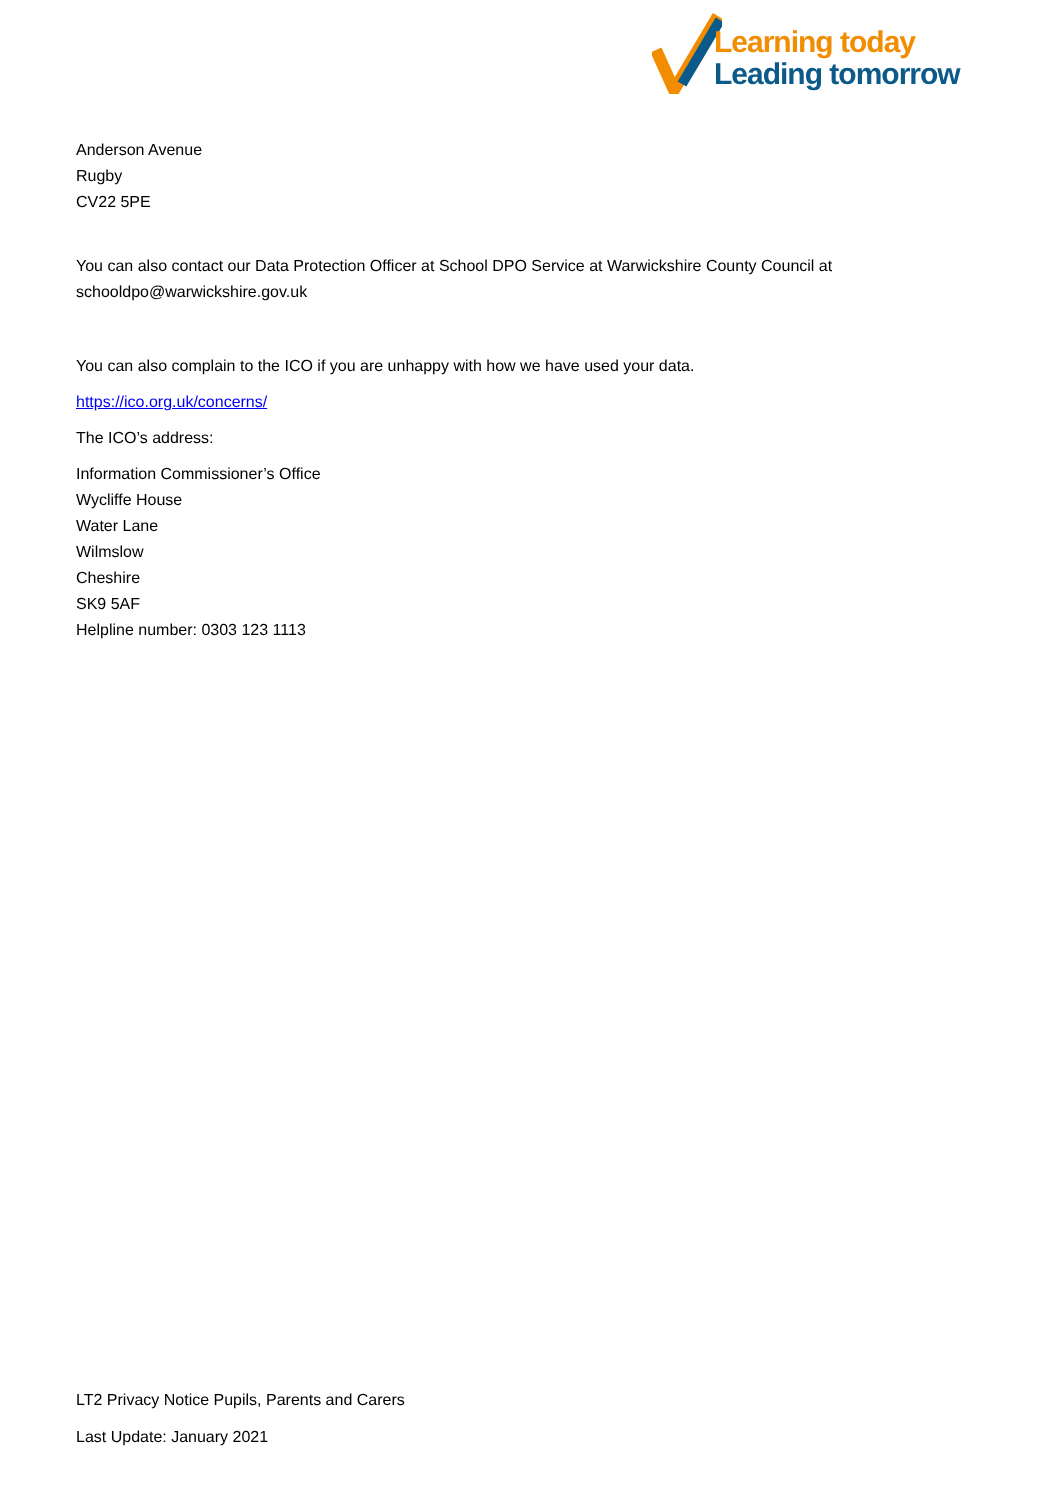Learning today
Leading tomorrow
Anderson Avenue
Rugby
CV22 5PE
You can also contact our Data Protection Officer at School DPO Service at Warwickshire County Council at schooldpo@warwickshire.gov.uk
You can also complain to the ICO if you are unhappy with how we have used your data.
https://ico.org.uk/concerns/
The ICO’s address:
Information Commissioner’s Office
Wycliffe House
Water Lane
Wilmslow
Cheshire
SK9 5AF
Helpline number: 0303 123 1113
LT2 Privacy Notice Pupils, Parents and Carers
Last Update: January 2021